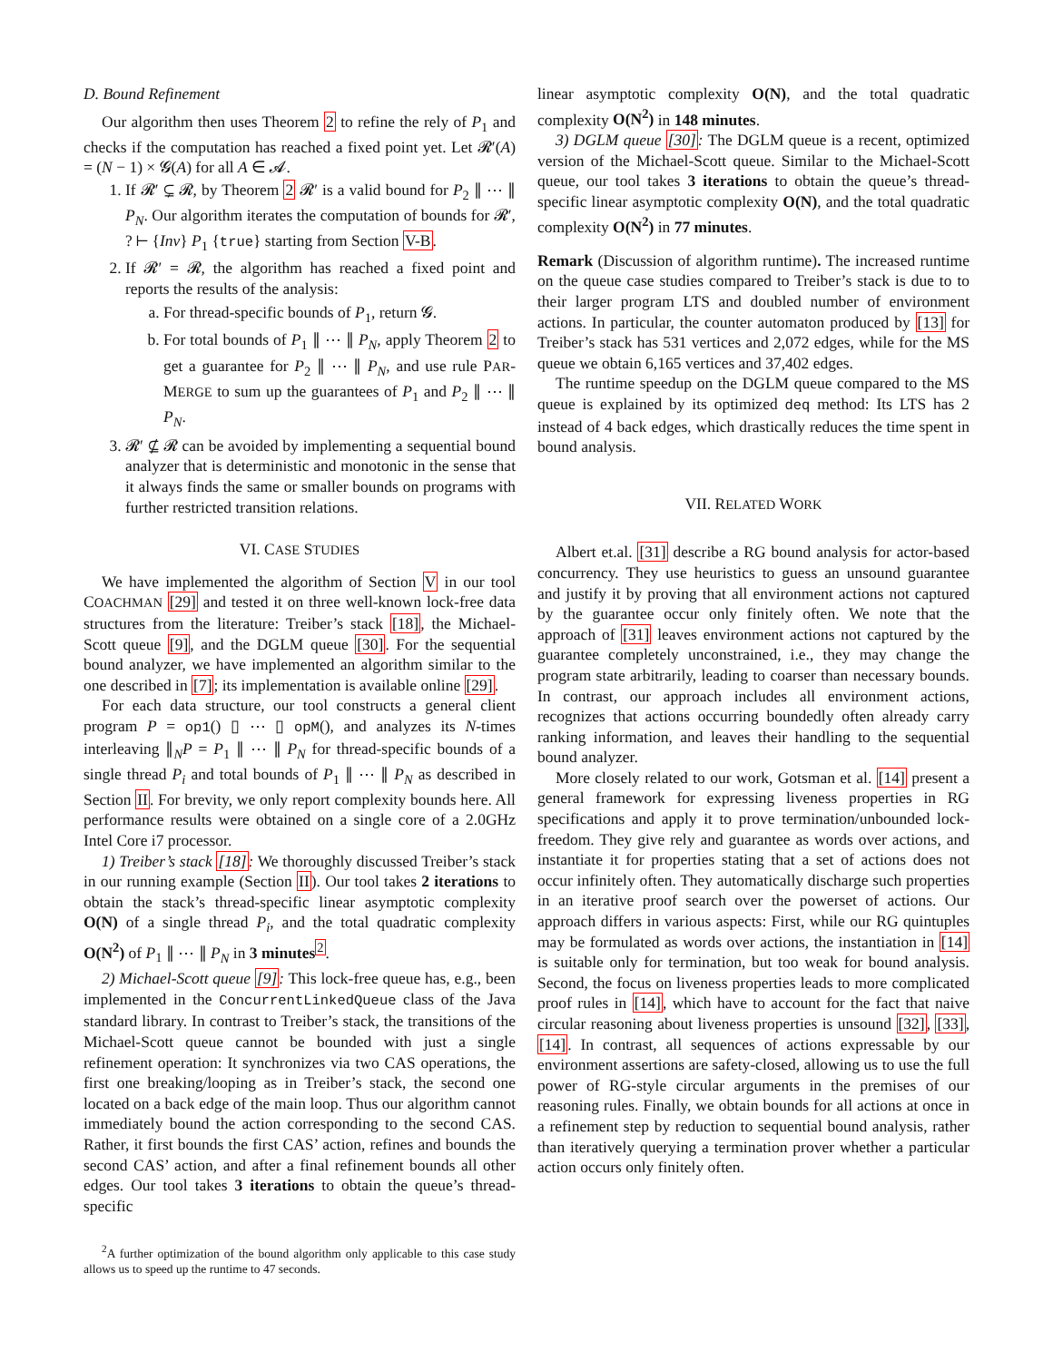D. Bound Refinement
Our algorithm then uses Theorem 2 to refine the rely of P<sub>1</sub> and checks if the computation has reached a fixed point yet. Let 𝓡′(A) = (N − 1) × 𝓖(A) for all A ∈ 𝓐.
1. If 𝓡′ ⊊ 𝓡, by Theorem 2 𝓡′ is a valid bound for P<sub>2</sub> ∥ ⋯ ∥ P<sub>N</sub>. Our algorithm iterates the computation of bounds for 𝓡′, ? ⊢ {Inv} P<sub>1</sub> {true} starting from Section V-B.
2. If 𝓡′ = 𝓡, the algorithm has reached a fixed point and reports the results of the analysis:
a. For thread-specific bounds of P<sub>1</sub>, return 𝓖.
b. For total bounds of P<sub>1</sub> ∥ ⋯ ∥ P<sub>N</sub>, apply Theorem 2 to get a guarantee for P<sub>2</sub> ∥ ⋯ ∥ P<sub>N</sub>, and use rule PAR-MERGE to sum up the guarantees of P<sub>1</sub> and P<sub>2</sub> ∥ ⋯ ∥ P<sub>N</sub>.
3. 𝓡′ ⊈ 𝓡 can be avoided by implementing a sequential bound analyzer that is deterministic and monotonic in the sense that it always finds the same or smaller bounds on programs with further restricted transition relations.
VI. CASE STUDIES
We have implemented the algorithm of Section V in our tool COACHMAN [29] and tested it on three well-known lock-free data structures from the literature: Treiber’s stack [18], the Michael-Scott queue [9], and the DGLM queue [30]. For the sequential bound analyzer, we have implemented an algorithm similar to the one described in [7]; its implementation is available online [29].
For each data structure, our tool constructs a general client program P = op1() ▯ ⋯ ▯ opM(), and analyzes its N-times interleaving ∥<sub>N</sub>P = P<sub>1</sub> ∥ ⋯ ∥ P<sub>N</sub> for thread-specific bounds of a single thread P<sub>i</sub> and total bounds of P<sub>1</sub> ∥ ⋯ ∥ P<sub>N</sub> as described in Section II. For brevity, we only report complexity bounds here. All performance results were obtained on a single core of a 2.0GHz Intel Core i7 processor.
1) Treiber’s stack [18]: We thoroughly discussed Treiber’s stack in our running example (Section II). Our tool takes 2 iterations to obtain the stack’s thread-specific linear asymptotic complexity O(N) of a single thread P<sub>i</sub>, and the total quadratic complexity O(N<sup>2</sup>) of P<sub>1</sub> ∥ ⋯ ∥ P<sub>N</sub> in 3 minutes<sup>2</sup>.
2) Michael-Scott queue [9]: This lock-free queue has, e.g., been implemented in the ConcurrentLinkedQueue class of the Java standard library. In contrast to Treiber’s stack, the transitions of the Michael-Scott queue cannot be bounded with just a single refinement operation: It synchronizes via two CAS operations, the first one breaking/looping as in Treiber’s stack, the second one located on a back edge of the main loop. Thus our algorithm cannot immediately bound the action corresponding to the second CAS. Rather, it first bounds the first CAS’ action, refines and bounds the second CAS’ action, and after a final refinement bounds all other edges. Our tool takes 3 iterations to obtain the queue’s thread-specific
<sup>2</sup> A further optimization of the bound algorithm only applicable to this case study allows us to speed up the runtime to 47 seconds.
linear asymptotic complexity O(N), and the total quadratic complexity O(N<sup>2</sup>) in 148 minutes.
3) DGLM queue [30]: The DGLM queue is a recent, optimized version of the Michael-Scott queue. Similar to the Michael-Scott queue, our tool takes 3 iterations to obtain the queue’s thread-specific linear asymptotic complexity O(N), and the total quadratic complexity O(N<sup>2</sup>) in 77 minutes.
Remark (Discussion of algorithm runtime). The increased runtime on the queue case studies compared to Treiber’s stack is due to to their larger program LTS and doubled number of environment actions. In particular, the counter automaton produced by [13] for Treiber’s stack has 531 vertices and 2,072 edges, while for the MS queue we obtain 6,165 vertices and 37,402 edges.
The runtime speedup on the DGLM queue compared to the MS queue is explained by its optimized deq method: Its LTS has 2 instead of 4 back edges, which drastically reduces the time spent in bound analysis.
VII. RELATED WORK
Albert et.al. [31] describe a RG bound analysis for actor-based concurrency. They use heuristics to guess an unsound guarantee and justify it by proving that all environment actions not captured by the guarantee occur only finitely often. We note that the approach of [31] leaves environment actions not captured by the guarantee completely unconstrained, i.e., they may change the program state arbitrarily, leading to coarser than necessary bounds. In contrast, our approach includes all environment actions, recognizes that actions occurring boundedly often already carry ranking information, and leaves their handling to the sequential bound analyzer.
More closely related to our work, Gotsman et al. [14] present a general framework for expressing liveness properties in RG specifications and apply it to prove termination/unbounded lock-freedom. They give rely and guarantee as words over actions, and instantiate it for properties stating that a set of actions does not occur infinitely often. They automatically discharge such properties in an iterative proof search over the powerset of actions. Our approach differs in various aspects: First, while our RG quintuples may be formulated as words over actions, the instantiation in [14] is suitable only for termination, but too weak for bound analysis. Second, the focus on liveness properties leads to more complicated proof rules in [14], which have to account for the fact that naive circular reasoning about liveness properties is unsound [32], [33], [14]. In contrast, all sequences of actions expressable by our environment assertions are safety-closed, allowing us to use the full power of RG-style circular arguments in the premises of our reasoning rules. Finally, we obtain bounds for all actions at once in a refinement step by reduction to sequential bound analysis, rather than iteratively querying a termination prover whether a particular action occurs only finitely often.